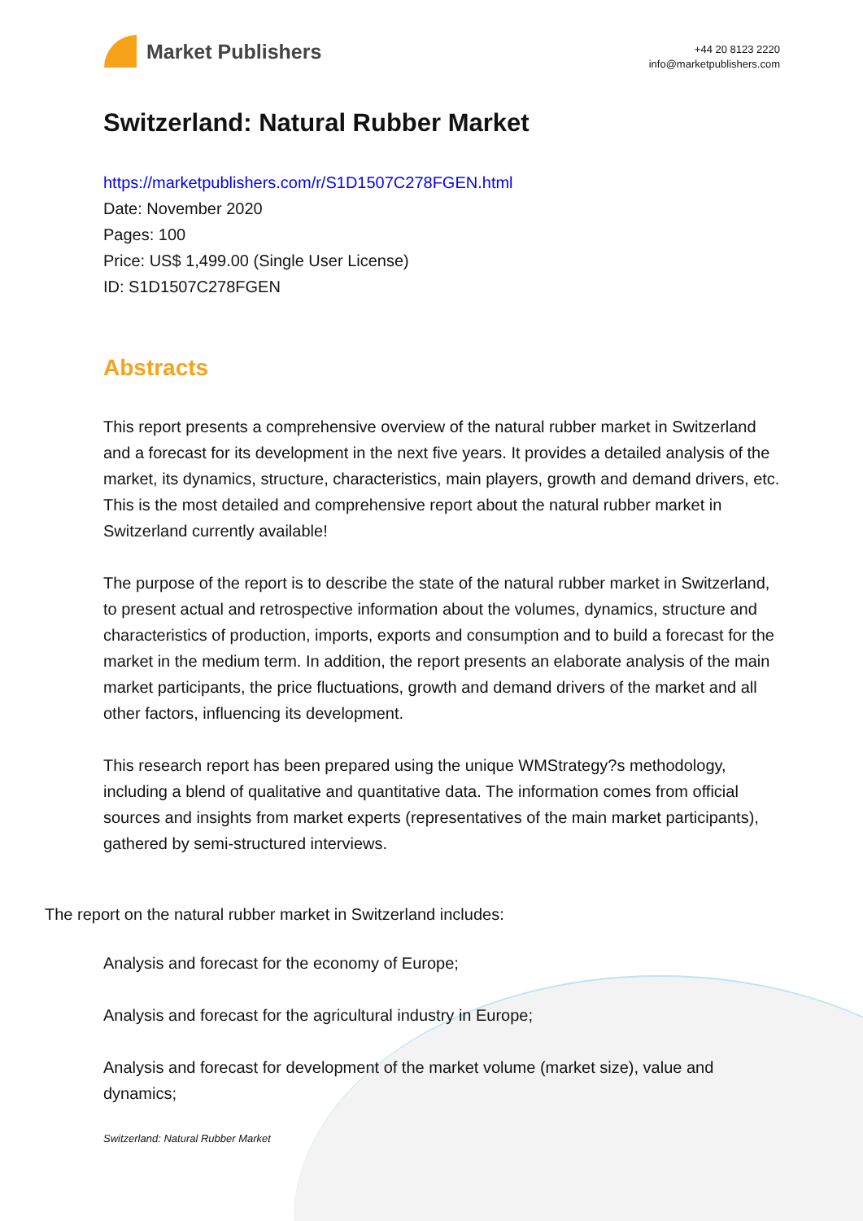Market Publishers
+44 20 8123 2220
info@marketpublishers.com
Switzerland: Natural Rubber Market
https://marketpublishers.com/r/S1D1507C278FGEN.html
Date: November 2020
Pages: 100
Price: US$ 1,499.00 (Single User License)
ID: S1D1507C278FGEN
Abstracts
This report presents a comprehensive overview of the natural rubber market in Switzerland and a forecast for its development in the next five years. It provides a detailed analysis of the market, its dynamics, structure, characteristics, main players, growth and demand drivers, etc. This is the most detailed and comprehensive report about the natural rubber market in Switzerland currently available!
The purpose of the report is to describe the state of the natural rubber market in Switzerland, to present actual and retrospective information about the volumes, dynamics, structure and characteristics of production, imports, exports and consumption and to build a forecast for the market in the medium term. In addition, the report presents an elaborate analysis of the main market participants, the price fluctuations, growth and demand drivers of the market and all other factors, influencing its development.
This research report has been prepared using the unique WMStrategy?s methodology, including a blend of qualitative and quantitative data. The information comes from official sources and insights from market experts (representatives of the main market participants), gathered by semi-structured interviews.
The report on the natural rubber market in Switzerland includes:
Analysis and forecast for the economy of Europe;
Analysis and forecast for the agricultural industry in Europe;
Analysis and forecast for development of the market volume (market size), value and dynamics;
Switzerland: Natural Rubber Market